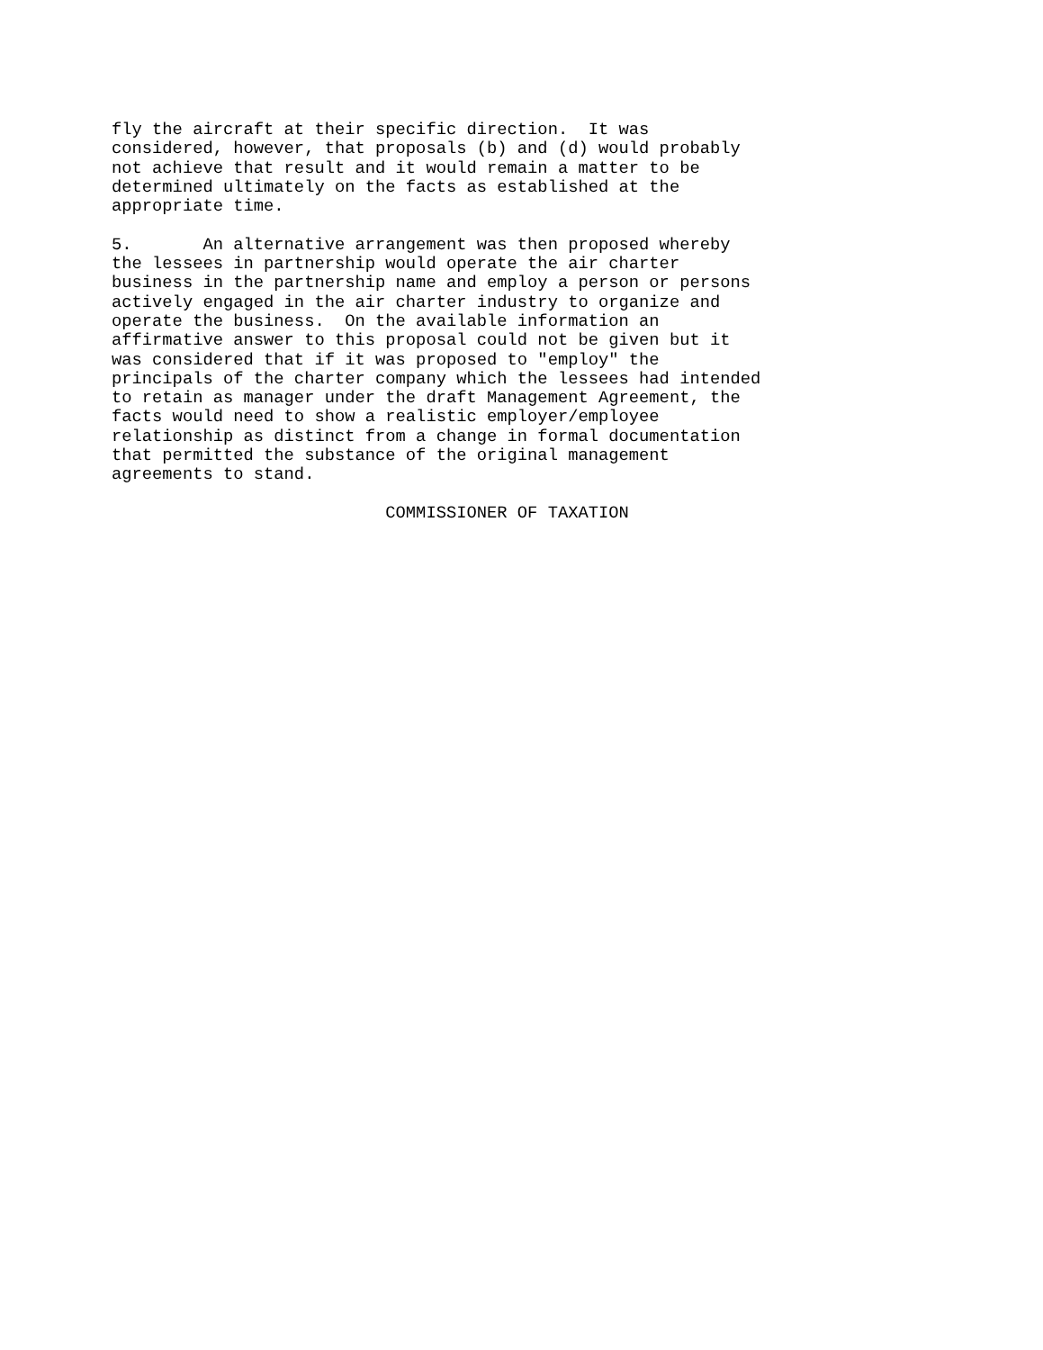fly the aircraft at their specific direction.  It was
considered, however, that proposals (b) and (d) would probably
not achieve that result and it would remain a matter to be
determined ultimately on the facts as established at the
appropriate time.

5.       An alternative arrangement was then proposed whereby
the lessees in partnership would operate the air charter
business in the partnership name and employ a person or persons
actively engaged in the air charter industry to organize and
operate the business.  On the available information an
affirmative answer to this proposal could not be given but it
was considered that if it was proposed to "employ" the
principals of the charter company which the lessees had intended
to retain as manager under the draft Management Agreement, the
facts would need to show a realistic employer/employee
relationship as distinct from a change in formal documentation
that permitted the substance of the original management
agreements to stand.

                           COMMISSIONER OF TAXATION